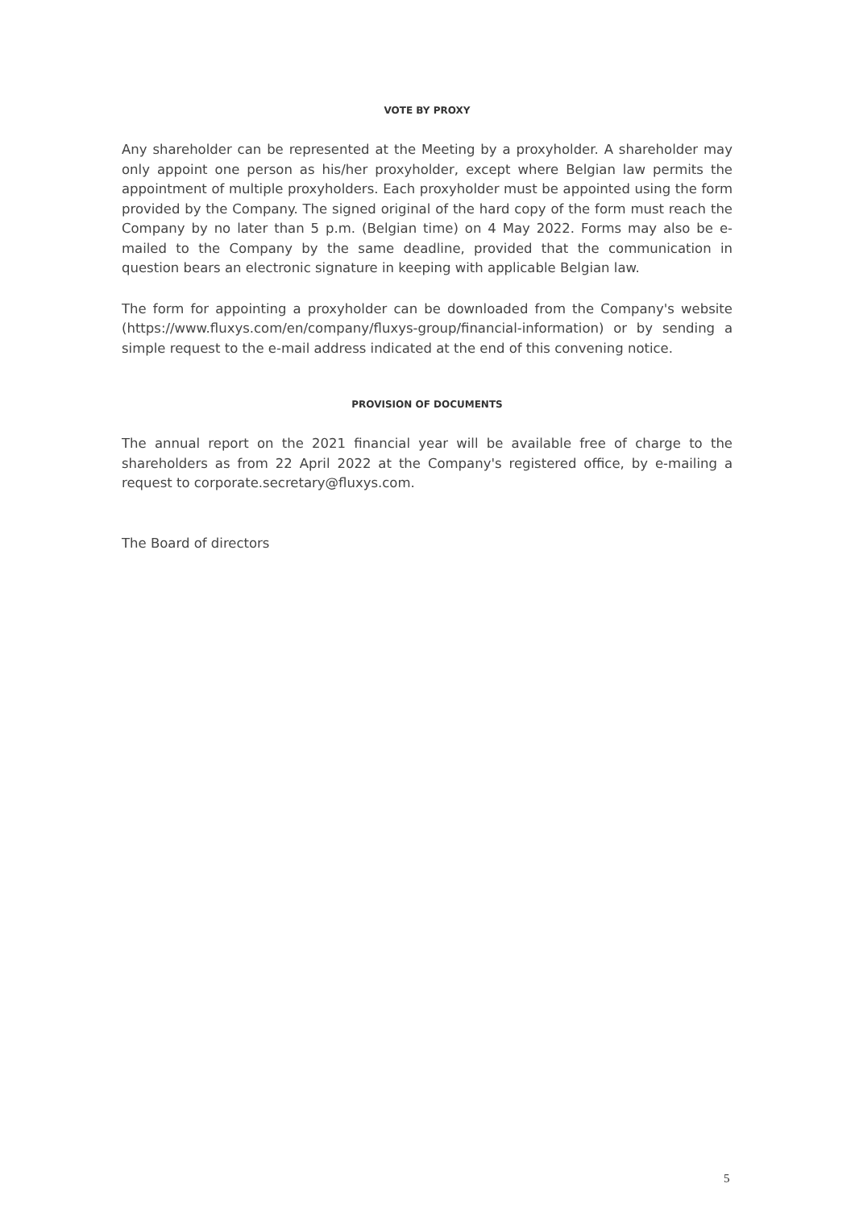VOTE BY PROXY
Any shareholder can be represented at the Meeting by a proxyholder. A shareholder may only appoint one person as his/her proxyholder, except where Belgian law permits the appointment of multiple proxyholders. Each proxyholder must be appointed using the form provided by the Company. The signed original of the hard copy of the form must reach the Company by no later than 5 p.m. (Belgian time) on 4 May 2022. Forms may also be e-mailed to the Company by the same deadline, provided that the communication in question bears an electronic signature in keeping with applicable Belgian law.
The form for appointing a proxyholder can be downloaded from the Company's website (https://www.fluxys.com/en/company/fluxys-group/financial-information) or by sending a simple request to the e-mail address indicated at the end of this convening notice.
PROVISION OF DOCUMENTS
The annual report on the 2021 financial year will be available free of charge to the shareholders as from 22 April 2022 at the Company's registered office, by e-mailing a request to corporate.secretary@fluxys.com.
The Board of directors
5